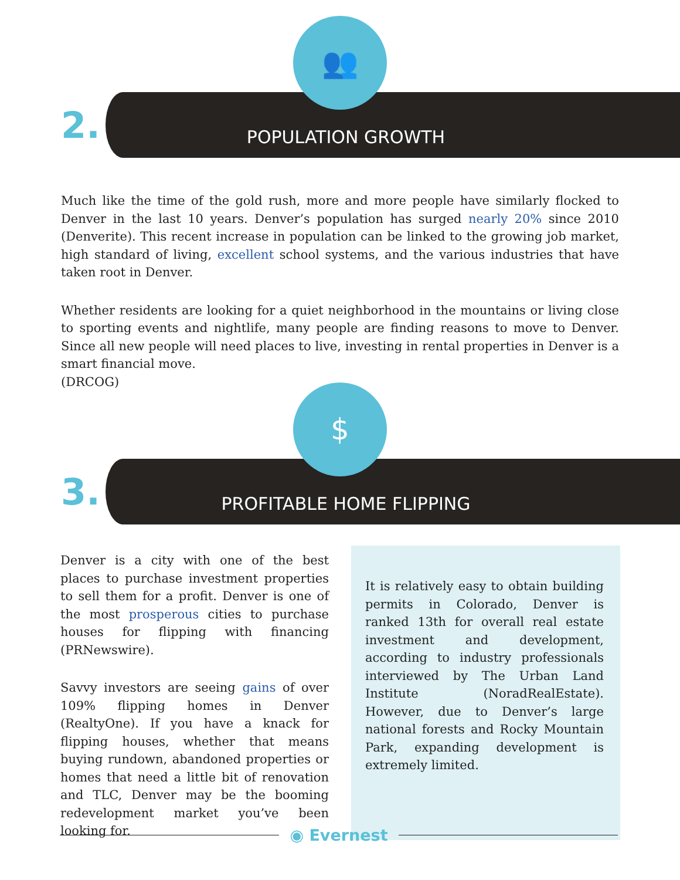👥
2.
POPULATION GROWTH
Much like the time of the gold rush, more and more people have similarly flocked to Denver in the last 10 years. Denver’s population has surged nearly 20% since 2010 (Denverite). This recent increase in population can be linked to the growing job market, high standard of living, excellent school systems, and the various industries that have taken root in Denver.
Whether residents are looking for a quiet neighborhood in the mountains or living close to sporting events and nightlife, many people are finding reasons to move to Denver. Since all new people will need places to live, investing in rental properties in Denver is a smart financial move.
(DRCOG)
$
3.
PROFITABLE HOME FLIPPING
Denver is a city with one of the best places to purchase investment properties to sell them for a profit. Denver is one of the most prosperous cities to purchase houses for flipping with financing (PRNewswire).
Savvy investors are seeing gains of over 109% flipping homes in Denver (RealtyOne). If you have a knack for flipping houses, whether that means buying rundown, abandoned properties or homes that need a little bit of renovation and TLC, Denver may be the booming redevelopment market you’ve been looking for.
It is relatively easy to obtain building permits in Colorado, Denver is ranked 13th for overall real estate investment and development, according to industry professionals interviewed by The Urban Land Institute (NoradRealEstate). However, due to Denver’s large national forests and Rocky Mountain Park, expanding development is extremely limited.
◉ Evernest